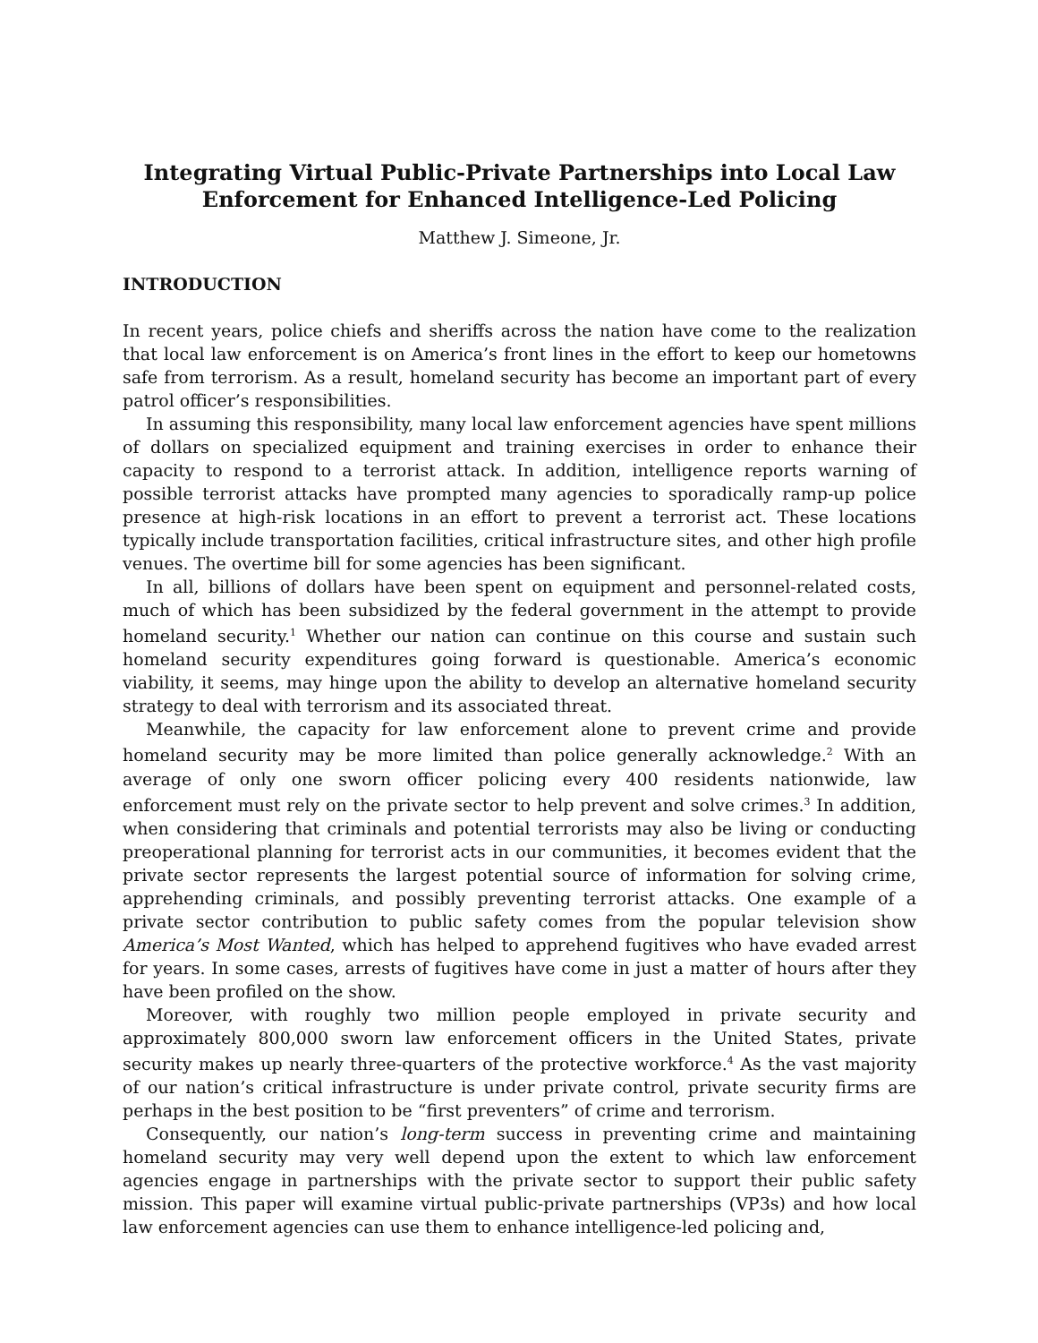Integrating Virtual Public-Private Partnerships into Local Law Enforcement for Enhanced Intelligence-Led Policing
Matthew J. Simeone, Jr.
INTRODUCTION
In recent years, police chiefs and sheriffs across the nation have come to the realization that local law enforcement is on America’s front lines in the effort to keep our hometowns safe from terrorism. As a result, homeland security has become an important part of every patrol officer’s responsibilities.
In assuming this responsibility, many local law enforcement agencies have spent millions of dollars on specialized equipment and training exercises in order to enhance their capacity to respond to a terrorist attack. In addition, intelligence reports warning of possible terrorist attacks have prompted many agencies to sporadically ramp-up police presence at high-risk locations in an effort to prevent a terrorist act. These locations typically include transportation facilities, critical infrastructure sites, and other high profile venues. The overtime bill for some agencies has been significant.
In all, billions of dollars have been spent on equipment and personnel-related costs, much of which has been subsidized by the federal government in the attempt to provide homeland security.<sup>1</sup> Whether our nation can continue on this course and sustain such homeland security expenditures going forward is questionable. America’s economic viability, it seems, may hinge upon the ability to develop an alternative homeland security strategy to deal with terrorism and its associated threat.
Meanwhile, the capacity for law enforcement alone to prevent crime and provide homeland security may be more limited than police generally acknowledge.<sup>2</sup> With an average of only one sworn officer policing every 400 residents nationwide, law enforcement must rely on the private sector to help prevent and solve crimes.<sup>3</sup> In addition, when considering that criminals and potential terrorists may also be living or conducting preoperational planning for terrorist acts in our communities, it becomes evident that the private sector represents the largest potential source of information for solving crime, apprehending criminals, and possibly preventing terrorist attacks. One example of a private sector contribution to public safety comes from the popular television show America’s Most Wanted, which has helped to apprehend fugitives who have evaded arrest for years. In some cases, arrests of fugitives have come in just a matter of hours after they have been profiled on the show.
Moreover, with roughly two million people employed in private security and approximately 800,000 sworn law enforcement officers in the United States, private security makes up nearly three-quarters of the protective workforce.<sup>4</sup> As the vast majority of our nation’s critical infrastructure is under private control, private security firms are perhaps in the best position to be “first preventers” of crime and terrorism.
Consequently, our nation’s long-term success in preventing crime and maintaining homeland security may very well depend upon the extent to which law enforcement agencies engage in partnerships with the private sector to support their public safety mission. This paper will examine virtual public-private partnerships (VP3s) and how local law enforcement agencies can use them to enhance intelligence-led policing and,